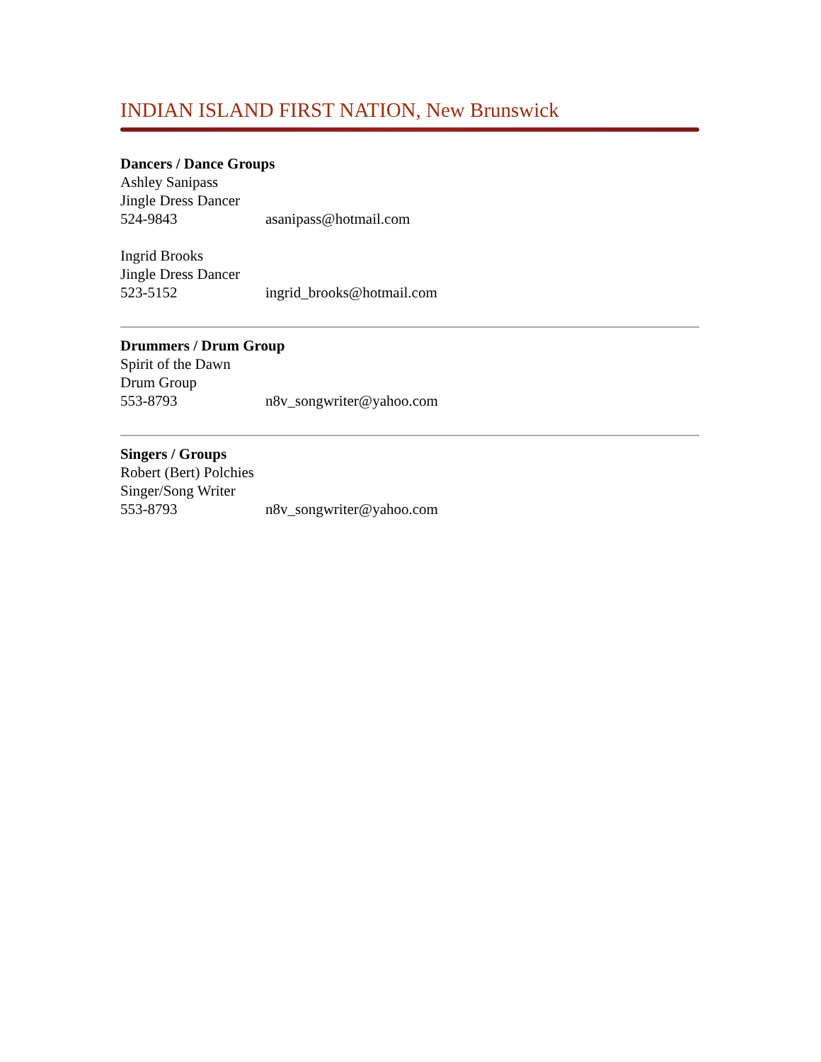INDIAN ISLAND FIRST NATION, New Brunswick
Dancers / Dance Groups
Ashley Sanipass
Jingle Dress Dancer
524-9843 asanipass@hotmail.com
Ingrid Brooks
Jingle Dress Dancer
523-5152 ingrid_brooks@hotmail.com
Drummers / Drum Group
Spirit of the Dawn
Drum Group
553-8793 n8v_songwriter@yahoo.com
Singers / Groups
Robert (Bert) Polchies
Singer/Song Writer
553-8793 n8v_songwriter@yahoo.com